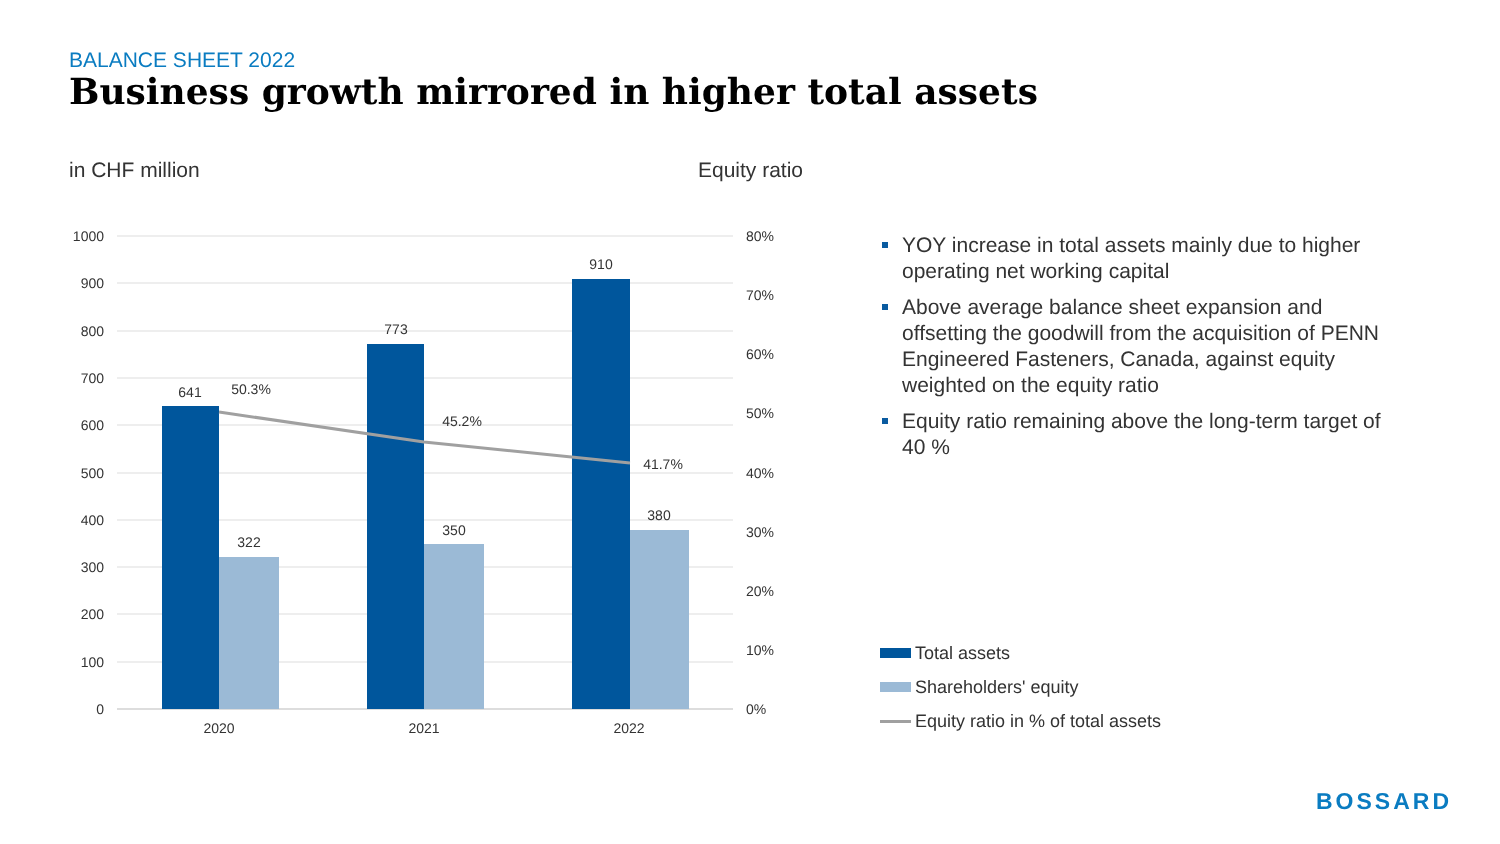BALANCE SHEET 2022
Business growth mirrored in higher total assets
in CHF million Equity ratio
1000
900
800
700
600
500
400
300
200
100
0
80%
70%
60%
50%
40%
30%
20%
10%
0%
641
322
50.3%
773
350
45.2%
910
380
41.7%
2020
2021
2022
YOY increase in total assets mainly due to higher operating net working capital
Above average balance sheet expansion and offsetting the goodwill from the acquisition of PENN Engineered Fasteners, Canada, against equity weighted on the equity ratio
Equity ratio remaining above the long-term target of 40 %
Total assets
Shareholders' equity
Equity ratio in % of total assets
BOSSARD